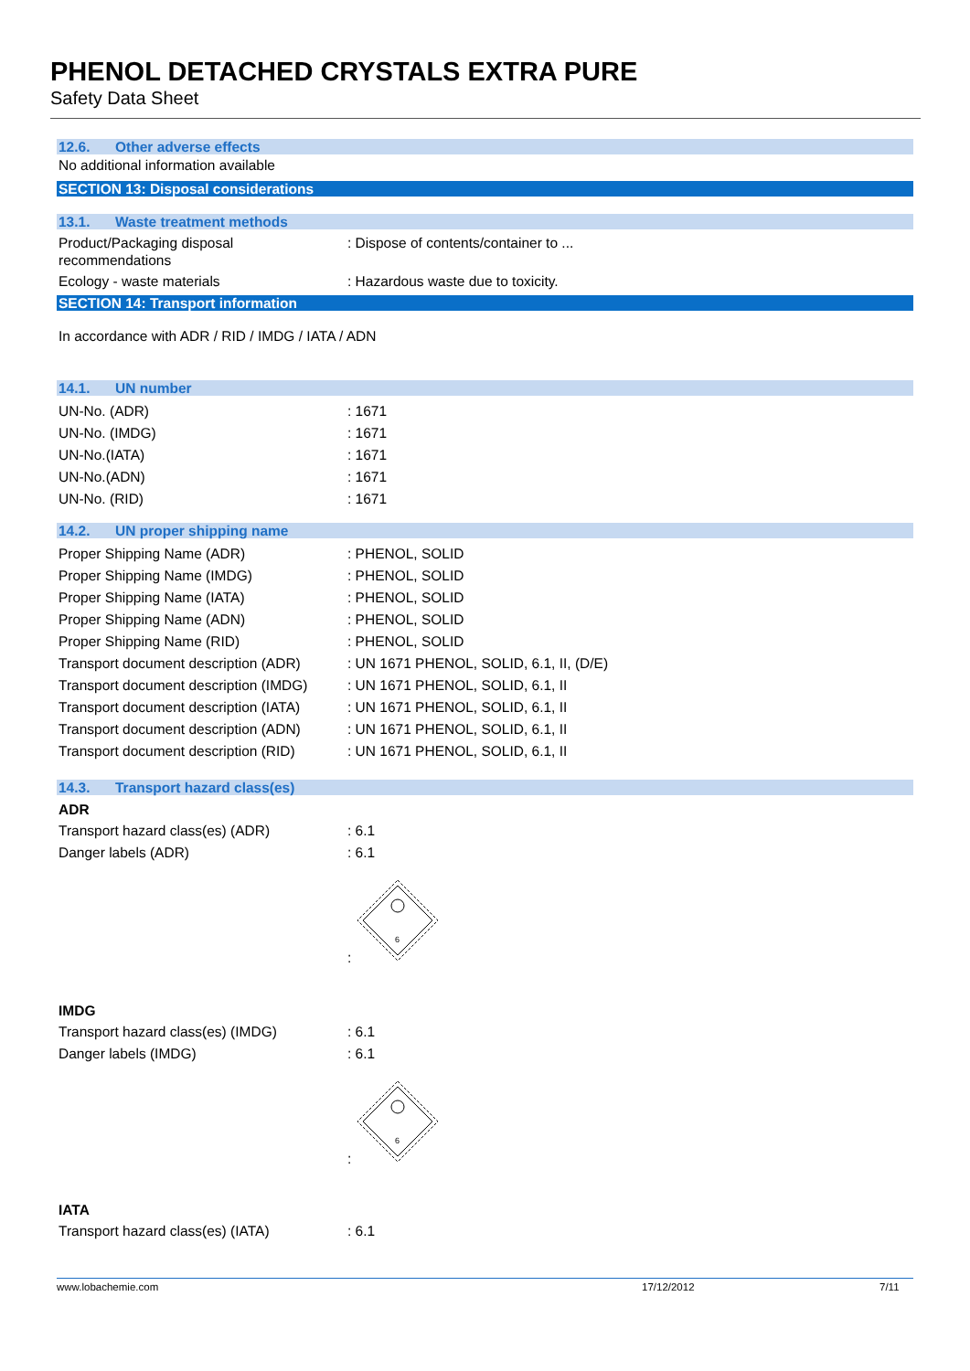PHENOL DETACHED CRYSTALS EXTRA PURE
Safety Data Sheet
12.6. Other adverse effects
No additional information available
SECTION 13: Disposal considerations
13.1. Waste treatment methods
Product/Packaging disposal
recommendations
: Dispose of contents/container to ...
Ecology - waste materials : Hazardous waste due to toxicity.
SECTION 14: Transport information
In accordance with ADR / RID / IMDG / IATA / ADN
14.1. UN number
UN-No. (ADR) : 1671
UN-No. (IMDG) : 1671
UN-No.(IATA) : 1671
UN-No.(ADN) : 1671
UN-No. (RID) : 1671
14.2. UN proper shipping name
Proper Shipping Name (ADR) : PHENOL, SOLID
Proper Shipping Name (IMDG) : PHENOL, SOLID
Proper Shipping Name (IATA) : PHENOL, SOLID
Proper Shipping Name (ADN) : PHENOL, SOLID
Proper Shipping Name (RID) : PHENOL, SOLID
Transport document description (ADR)
: UN 1671 PHENOL, SOLID, 6.1, II, (D/E)
Transport document description (IMDG)
: UN 1671 PHENOL, SOLID, 6.1, II
Transport document description (IATA)
: UN 1671 PHENOL, SOLID, 6.1, II
Transport document description (ADN)
: UN 1671 PHENOL, SOLID, 6.1, II
Transport document description (RID)
: UN 1671 PHENOL, SOLID, 6.1, II
14.3. Transport hazard class(es)
ADR
Transport hazard class(es) (ADR) : 6.1
Danger labels (ADR) : 6.1
:
6
IMDG
Transport hazard class(es) (IMDG) : 6.1
Danger labels (IMDG) : 6.1
:
6
IATA
Transport hazard class(es) (IATA) : 6.1
www.lobachemie.com 17/12/2012 7/11